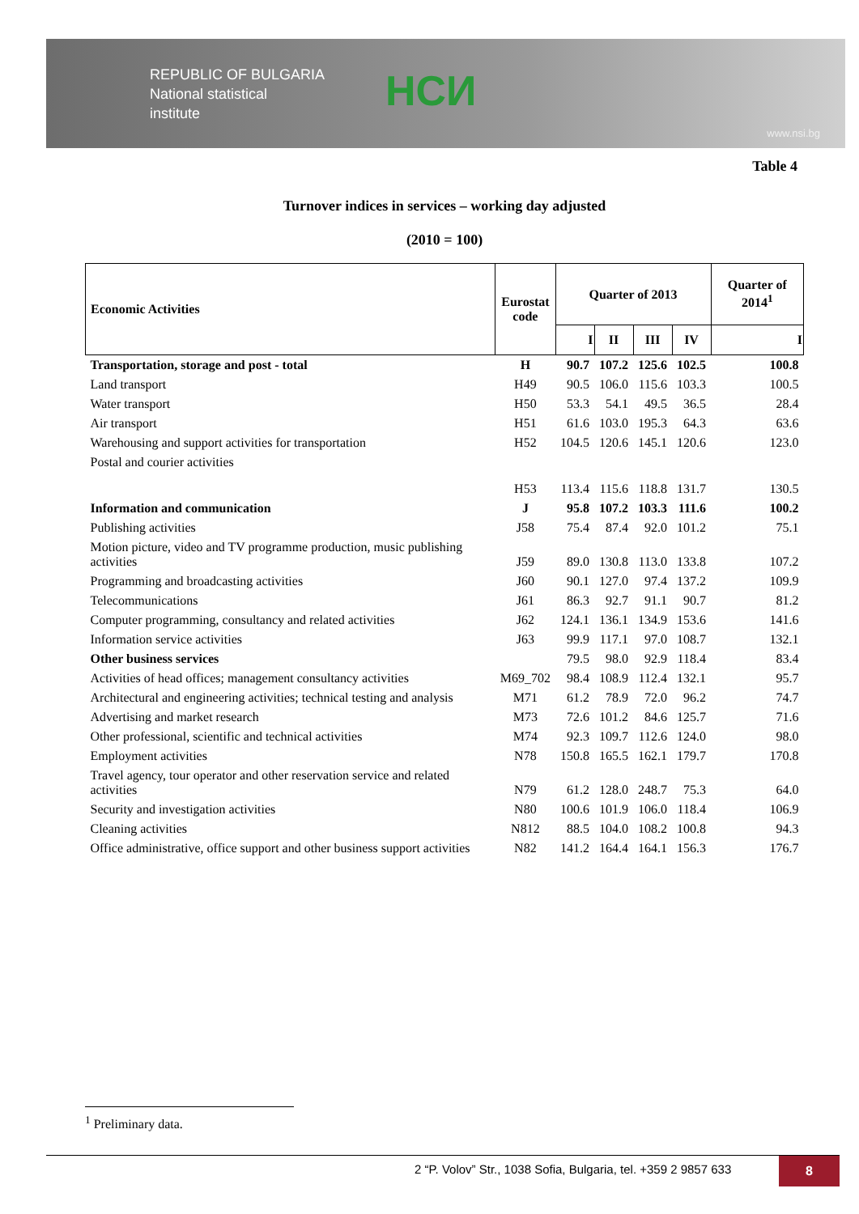REPUBLIC OF BULGARIA
National statistical
institute
НСИ
www.nsi.bg
Table 4
Turnover indices in services – working day adjusted
(2010 = 100)
| Economic Activities | Eurostat code | Quarter of 2013 | | | | Quarter of 2014<sup>1</sup> |
| --- | --- | --- | --- | --- | --- | --- |
| | | I | II | III | IV | I |
| Transportation, storage and post - total | H | 90.7 | 107.2 | 125.6 | 102.5 | 100.8 |
| Land transport | H49 | 90.5 | 106.0 | 115.6 | 103.3 | 100.5 |
| Water transport | H50 | 53.3 | 54.1 | 49.5 | 36.5 | 28.4 |
| Air transport | H51 | 61.6 | 103.0 | 195.3 | 64.3 | 63.6 |
| Warehousing and support activities for transportation | H52 | 104.5 | 120.6 | 145.1 | 120.6 | 123.0 |
| Postal and courier activities | H53 | 113.4 | 115.6 | 118.8 | 131.7 | 130.5 |
| Information and communication | J | 95.8 | 107.2 | 103.3 | 111.6 | 100.2 |
| Publishing activities | J58 | 75.4 | 87.4 | 92.0 | 101.2 | 75.1 |
| Motion picture, video and TV programme production, music publishing activities | J59 | 89.0 | 130.8 | 113.0 | 133.8 | 107.2 |
| Programming and broadcasting activities | J60 | 90.1 | 127.0 | 97.4 | 137.2 | 109.9 |
| Telecommunications | J61 | 86.3 | 92.7 | 91.1 | 90.7 | 81.2 |
| Computer programming, consultancy and related activities | J62 | 124.1 | 136.1 | 134.9 | 153.6 | 141.6 |
| Information service activities | J63 | 99.9 | 117.1 | 97.0 | 108.7 | 132.1 |
| Other business services | | 79.5 | 98.0 | 92.9 | 118.4 | 83.4 |
| Activities of head offices; management consultancy activities | M69_702 | 98.4 | 108.9 | 112.4 | 132.1 | 95.7 |
| Architectural and engineering activities; technical testing and analysis | M71 | 61.2 | 78.9 | 72.0 | 96.2 | 74.7 |
| Advertising and market research | M73 | 72.6 | 101.2 | 84.6 | 125.7 | 71.6 |
| Other professional, scientific and technical activities | M74 | 92.3 | 109.7 | 112.6 | 124.0 | 98.0 |
| Employment activities | N78 | 150.8 | 165.5 | 162.1 | 179.7 | 170.8 |
| Travel agency, tour operator and other reservation service and related activities | N79 | 61.2 | 128.0 | 248.7 | 75.3 | 64.0 |
| Security and investigation activities | N80 | 100.6 | 101.9 | 106.0 | 118.4 | 106.9 |
| Cleaning activities | N812 | 88.5 | 104.0 | 108.2 | 100.8 | 94.3 |
| Office administrative, office support and other business support activities | N82 | 141.2 | 164.4 | 164.1 | 156.3 | 176.7 |
<sup>1</sup> Preliminary data.
2 “P. Volov” Str., 1038 Sofia, Bulgaria, tel. +359 2 9857 633
8